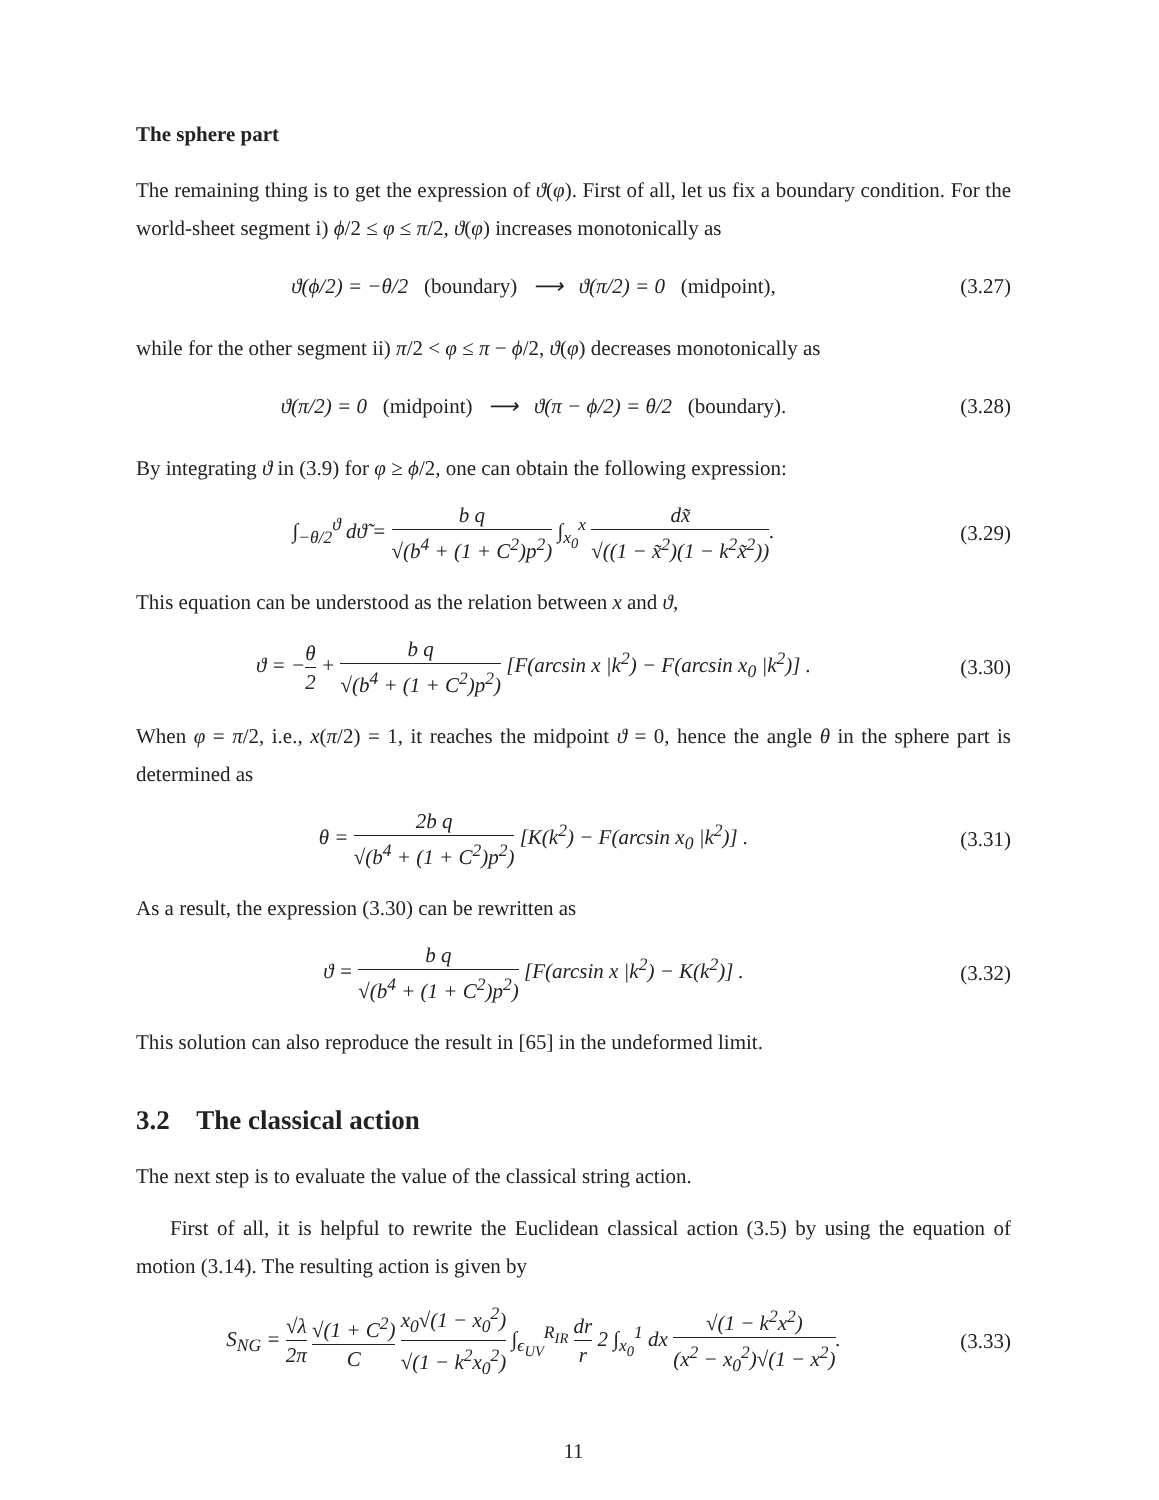The sphere part
The remaining thing is to get the expression of ϑ(φ). First of all, let us fix a boundary condition. For the world-sheet segment i) ϕ/2 ≤ φ ≤ π/2, ϑ(φ) increases monotonically as
ϑ(ϕ/2) = −θ/2 (boundary) ⟶ ϑ(π/2) = 0 (midpoint),
(3.27)
while for the other segment ii) π/2 < φ ≤ π − ϕ/2, ϑ(φ) decreases monotonically as
ϑ(π/2) = 0 (midpoint) ⟶ ϑ(π − ϕ/2) = θ/2 (boundary).
(3.28)
By integrating ϑ in (3.9) for φ ≥ ϕ/2, one can obtain the following expression:
∫<sub>−θ/2</sub><sup>ϑ</sup> dϑ̃ = b q √(b<sup>4</sup> + (1 + C<sup>2</sup>)p<sup>2</sup>) ∫<sub>x<sub>0</sub></sub><sup>x</sup> dx̃ √((1 − x̃<sup>2</sup>)(1 − k<sup>2</sup>x̃<sup>2</sup>)).
(3.29)
This equation can be understood as the relation between x and ϑ,
ϑ = −θ 2 + b q √(b<sup>4</sup> + (1 + C<sup>2</sup>)p<sup>2</sup>) [F(arcsin x |k<sup>2</sup>) − F(arcsin x<sub>0</sub> |k<sup>2</sup>)] .
(3.30)
When φ = π/2, i.e., x(π/2) = 1, it reaches the midpoint ϑ = 0, hence the angle θ in the sphere part is determined as
θ = 2b q √(b<sup>4</sup> + (1 + C<sup>2</sup>)p<sup>2</sup>) [K(k<sup>2</sup>) − F(arcsin x<sub>0</sub> |k<sup>2</sup>)] .
(3.31)
As a result, the expression (3.30) can be rewritten as
ϑ = b q √(b<sup>4</sup> + (1 + C<sup>2</sup>)p<sup>2</sup>) [F(arcsin x |k<sup>2</sup>) − K(k<sup>2</sup>)] .
(3.32)
This solution can also reproduce the result in [65] in the undeformed limit.
3.2 The classical action
The next step is to evaluate the value of the classical string action.
First of all, it is helpful to rewrite the Euclidean classical action (3.5) by using the equation of motion (3.14). The resulting action is given by
S<sub>NG</sub> = √λ 2π √(1 + C<sup>2</sup>) C x<sub>0</sub>√(1 − x<sub>0</sub><sup>2</sup>) √(1 − k<sup>2</sup>x<sub>0</sub><sup>2</sup>) ∫<sub>ϵ<sub>UV</sub></sub><sup>R<sub>IR</sub></sup> dr r 2 ∫<sub>x<sub>0</sub></sub><sup>1</sup> dx √(1 − k<sup>2</sup>x<sup>2</sup>) (x<sup>2</sup> − x<sub>0</sub><sup>2</sup>)√(1 − x<sup>2</sup>).
(3.33)
11